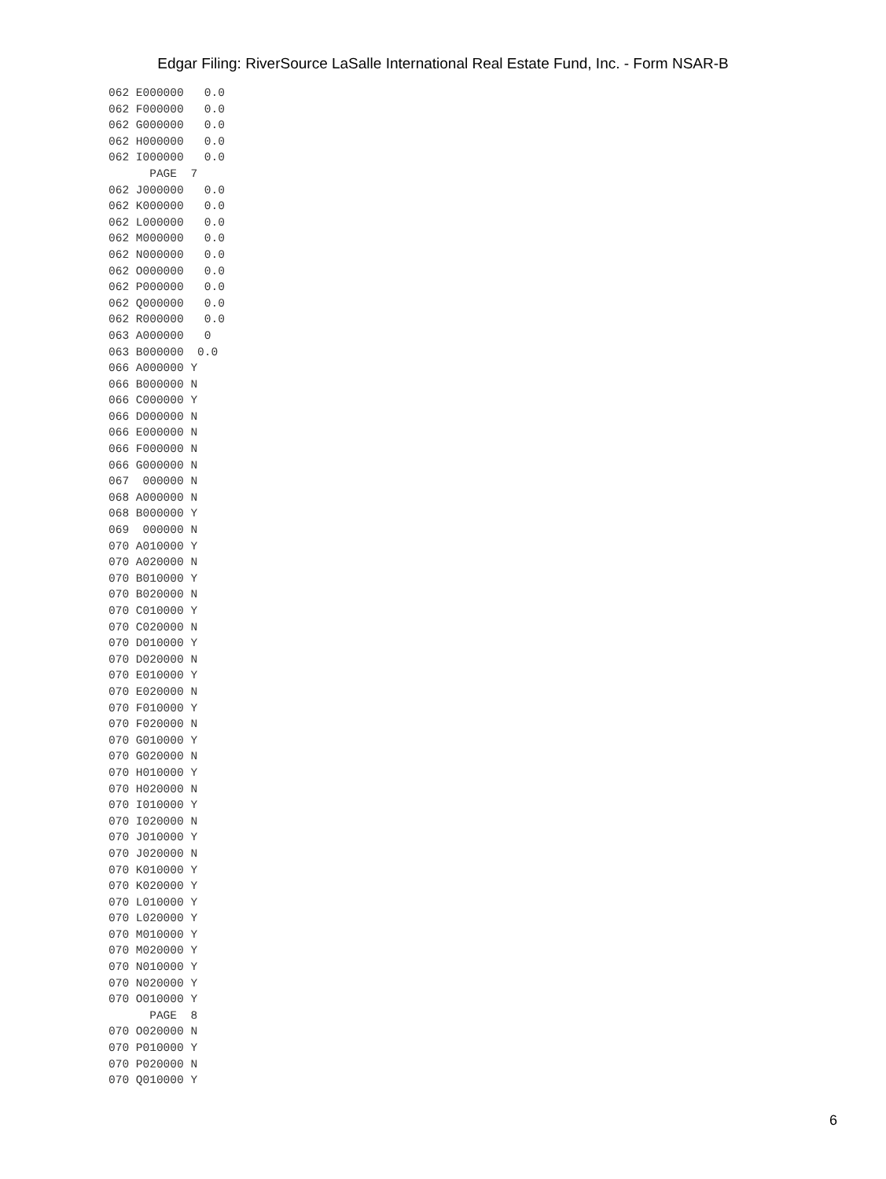Edgar Filing: RiverSource LaSalle International Real Estate Fund, Inc. - Form NSAR-B
062 E000000   0.0
062 F000000   0.0
062 G000000   0.0
062 H000000   0.0
062 I000000   0.0
      PAGE  7
062 J000000   0.0
062 K000000   0.0
062 L000000   0.0
062 M000000   0.0
062 N000000   0.0
062 O000000   0.0
062 P000000   0.0
062 Q000000   0.0
062 R000000   0.0
063 A000000   0
063 B000000  0.0
066 A000000 Y
066 B000000 N
066 C000000 Y
066 D000000 N
066 E000000 N
066 F000000 N
066 G000000 N
067  000000 N
068 A000000 N
068 B000000 Y
069  000000 N
070 A010000 Y
070 A020000 N
070 B010000 Y
070 B020000 N
070 C010000 Y
070 C020000 N
070 D010000 Y
070 D020000 N
070 E010000 Y
070 E020000 N
070 F010000 Y
070 F020000 N
070 G010000 Y
070 G020000 N
070 H010000 Y
070 H020000 N
070 I010000 Y
070 I020000 N
070 J010000 Y
070 J020000 N
070 K010000 Y
070 K020000 Y
070 L010000 Y
070 L020000 Y
070 M010000 Y
070 M020000 Y
070 N010000 Y
070 N020000 Y
070 O010000 Y
      PAGE  8
070 O020000 N
070 P010000 Y
070 P020000 N
070 Q010000 Y
6